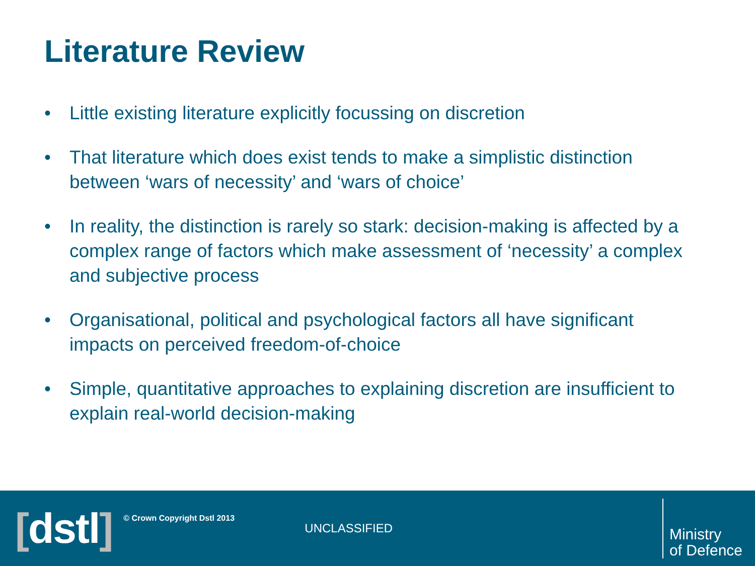Literature Review
• Little existing literature explicitly focussing on discretion
• That literature which does exist tends to make a simplistic distinction between ‘wars of necessity’ and ‘wars of choice’
• In reality, the distinction is rarely so stark: decision-making is affected by a complex range of factors which make assessment of ‘necessity’ a complex and subjective process
• Organisational, political and psychological factors all have significant impacts on perceived freedom-of-choice
• Simple, quantitative approaches to explaining discretion are insufficient to explain real-world decision-making
[dstl]
© Crown Copyright Dstl 2013
UNCLASSIFIED
Ministry
of Defence